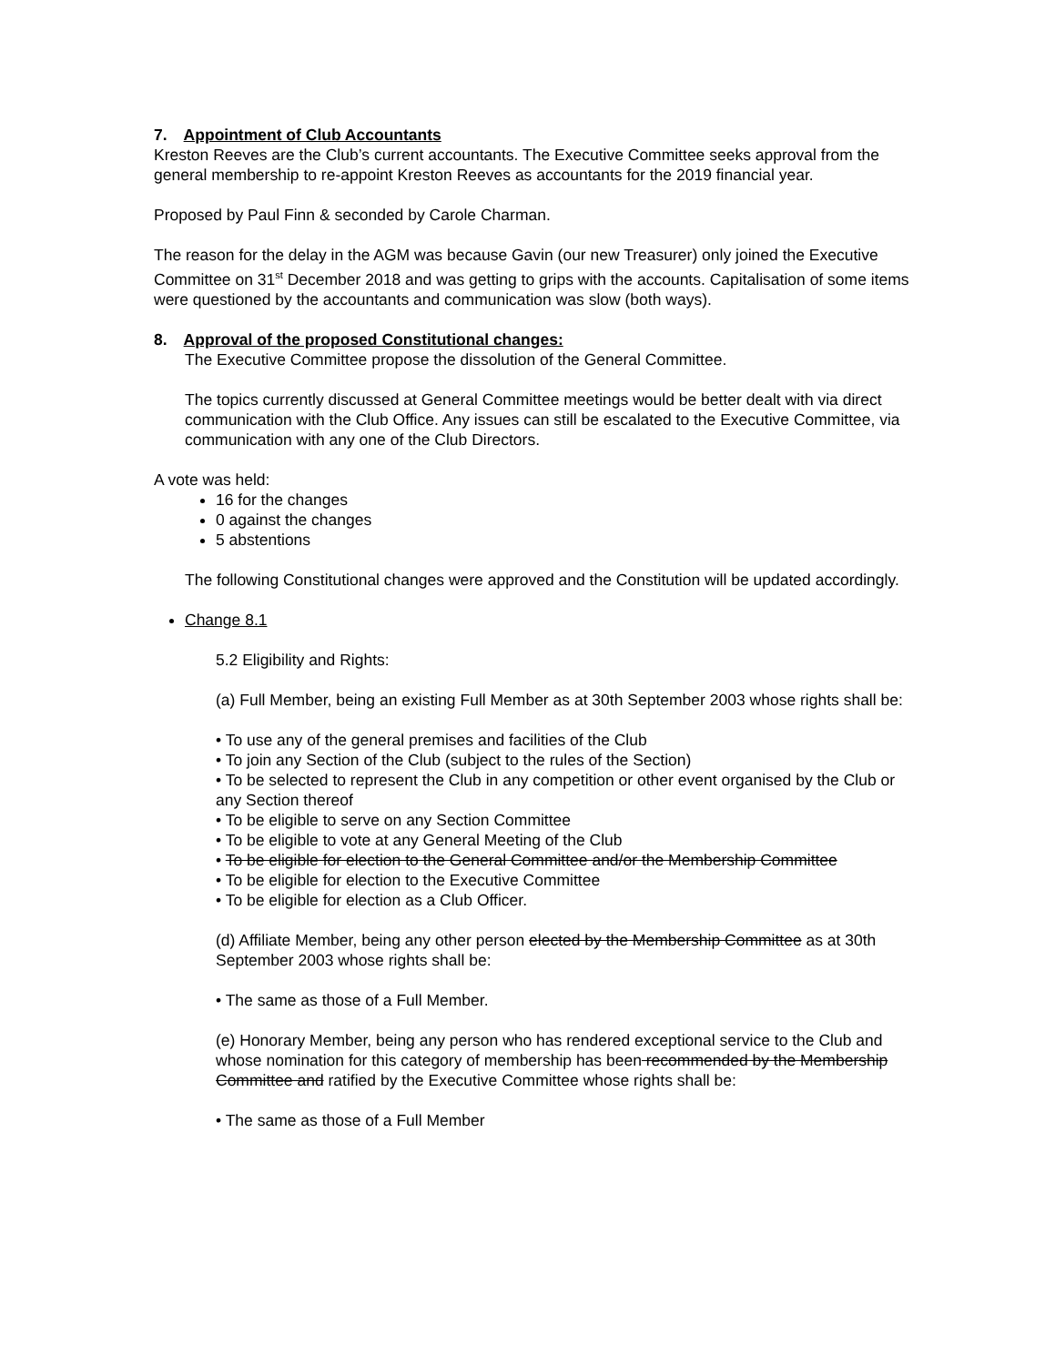7. Appointment of Club Accountants
Kreston Reeves are the Club’s current accountants. The Executive Committee seeks approval from the general membership to re-appoint Kreston Reeves as accountants for the 2019 financial year.
Proposed by Paul Finn & seconded by Carole Charman.
The reason for the delay in the AGM was because Gavin (our new Treasurer) only joined the Executive Committee on 31<sup>st</sup> December 2018 and was getting to grips with the accounts. Capitalisation of some items were questioned by the accountants and communication was slow (both ways).
8. Approval of the proposed Constitutional changes:
The Executive Committee propose the dissolution of the General Committee.
The topics currently discussed at General Committee meetings would be better dealt with via direct communication with the Club Office. Any issues can still be escalated to the Executive Committee, via communication with any one of the Club Directors.
A vote was held:
16 for the changes
0 against the changes
5 abstentions
The following Constitutional changes were approved and the Constitution will be updated accordingly.
Change 8.1
5.2 Eligibility and Rights:
(a) Full Member, being an existing Full Member as at 30th September 2003 whose rights shall be:
• To use any of the general premises and facilities of the Club
• To join any Section of the Club (subject to the rules of the Section)
• To be selected to represent the Club in any competition or other event organised by the Club or any Section thereof
• To be eligible to serve on any Section Committee
• To be eligible to vote at any General Meeting of the Club
• To be eligible for election to the General Committee and/or the Membership Committee
• To be eligible for election to the Executive Committee
• To be eligible for election as a Club Officer.
(d) Affiliate Member, being any other person elected by the Membership Committee as at 30th September 2003 whose rights shall be:
• The same as those of a Full Member.
(e) Honorary Member, being any person who has rendered exceptional service to the Club and whose nomination for this category of membership has been recommended by the Membership Committee and ratified by the Executive Committee whose rights shall be:
• The same as those of a Full Member